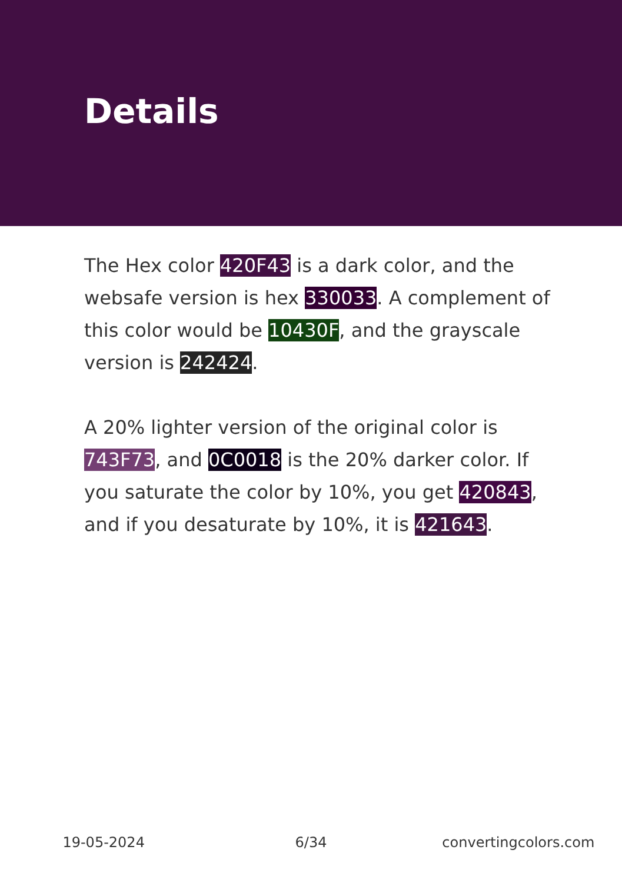Details
The Hex color 420F43 is a dark color, and the websafe version is hex 330033. A complement of this color would be 10430F, and the grayscale version is 242424.
A 20% lighter version of the original color is 743F73, and 0C0018 is the 20% darker color. If you saturate the color by 10%, you get 420843, and if you desaturate by 10%, it is 421643.
19-05-2024 6/34 convertingcolors.com